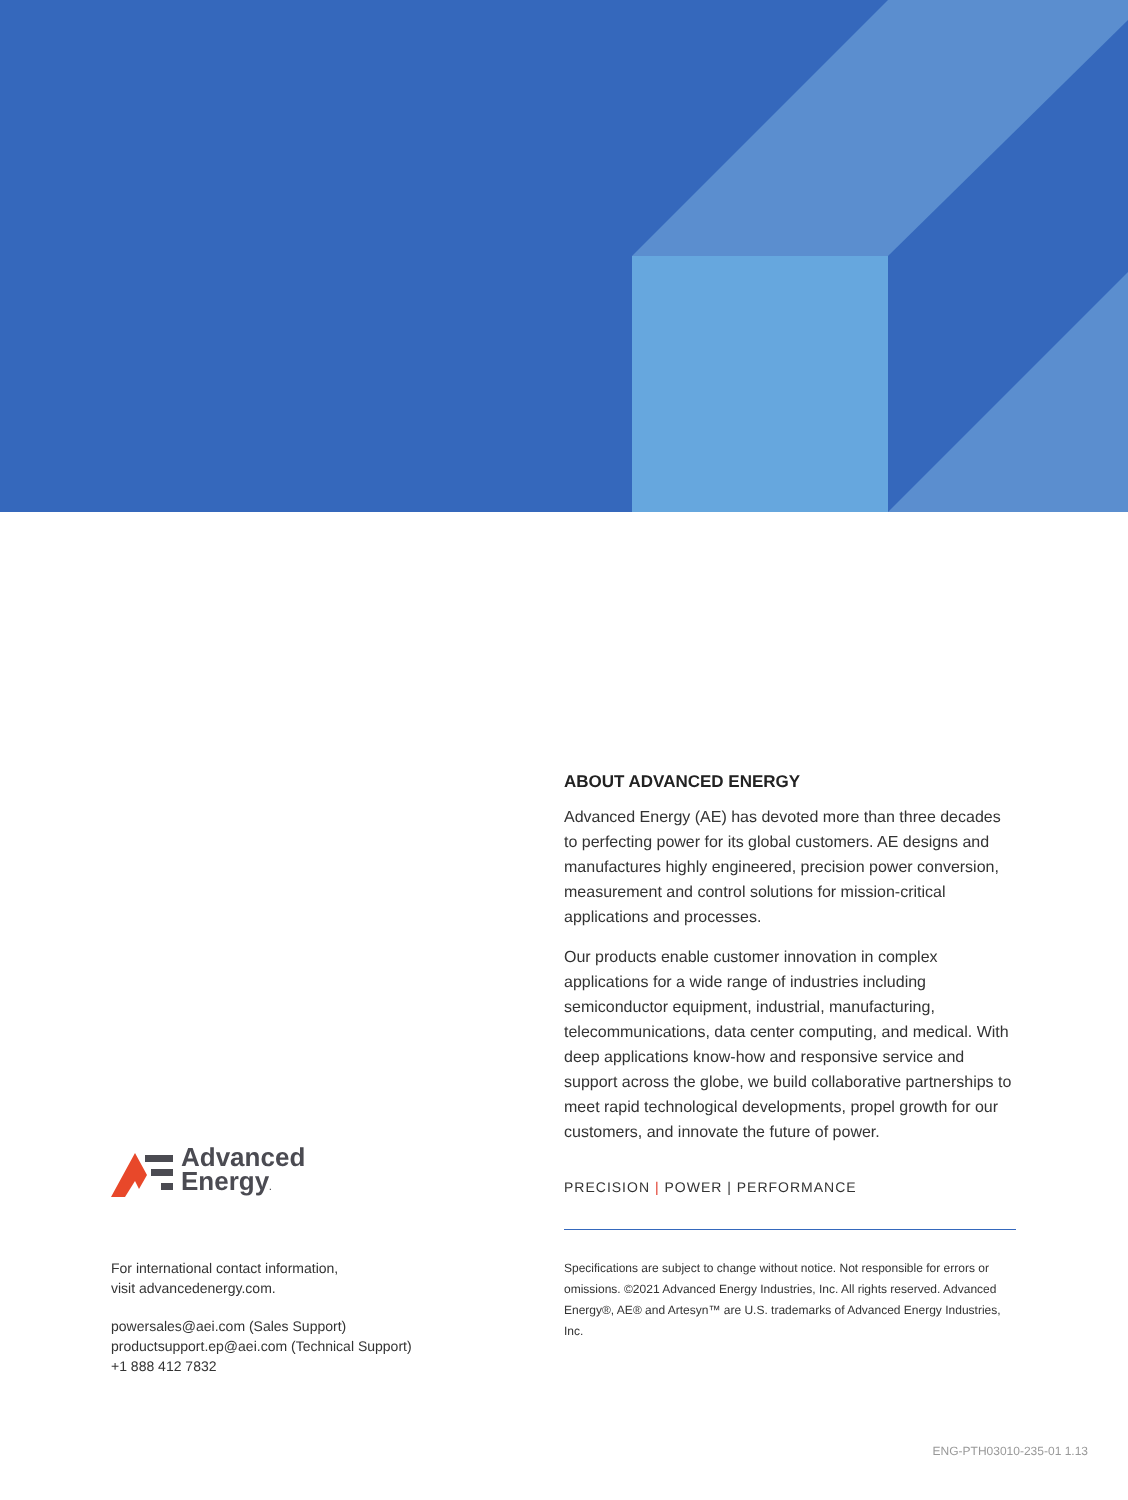Advanced
Energy.
For international contact information,
visit advancedenergy.com.
powersales@aei.com (Sales Support)
productsupport.ep@aei.com (Technical Support)
+1 888 412 7832
ABOUT ADVANCED ENERGY
Advanced Energy (AE) has devoted more than three decades to perfecting power for its global customers. AE designs and manufactures highly engineered, precision power conversion, measurement and control solutions for mission-critical applications and processes.
Our products enable customer innovation in complex applications for a wide range of industries including semiconductor equipment, industrial, manufacturing, telecommunications, data center computing, and medical. With deep applications know-how and responsive service and support across the globe, we build collaborative partnerships to meet rapid technological developments, propel growth for our customers, and innovate the future of power.
PRECISION | POWER | PERFORMANCE
Specifications are subject to change without notice. Not responsible for errors or omissions. ©2021 Advanced Energy Industries, Inc. All rights reserved. Advanced Energy®, AE® and Artesyn™ are U.S. trademarks of Advanced Energy Industries, Inc.
ENG-PTH03010-235-01 1.13